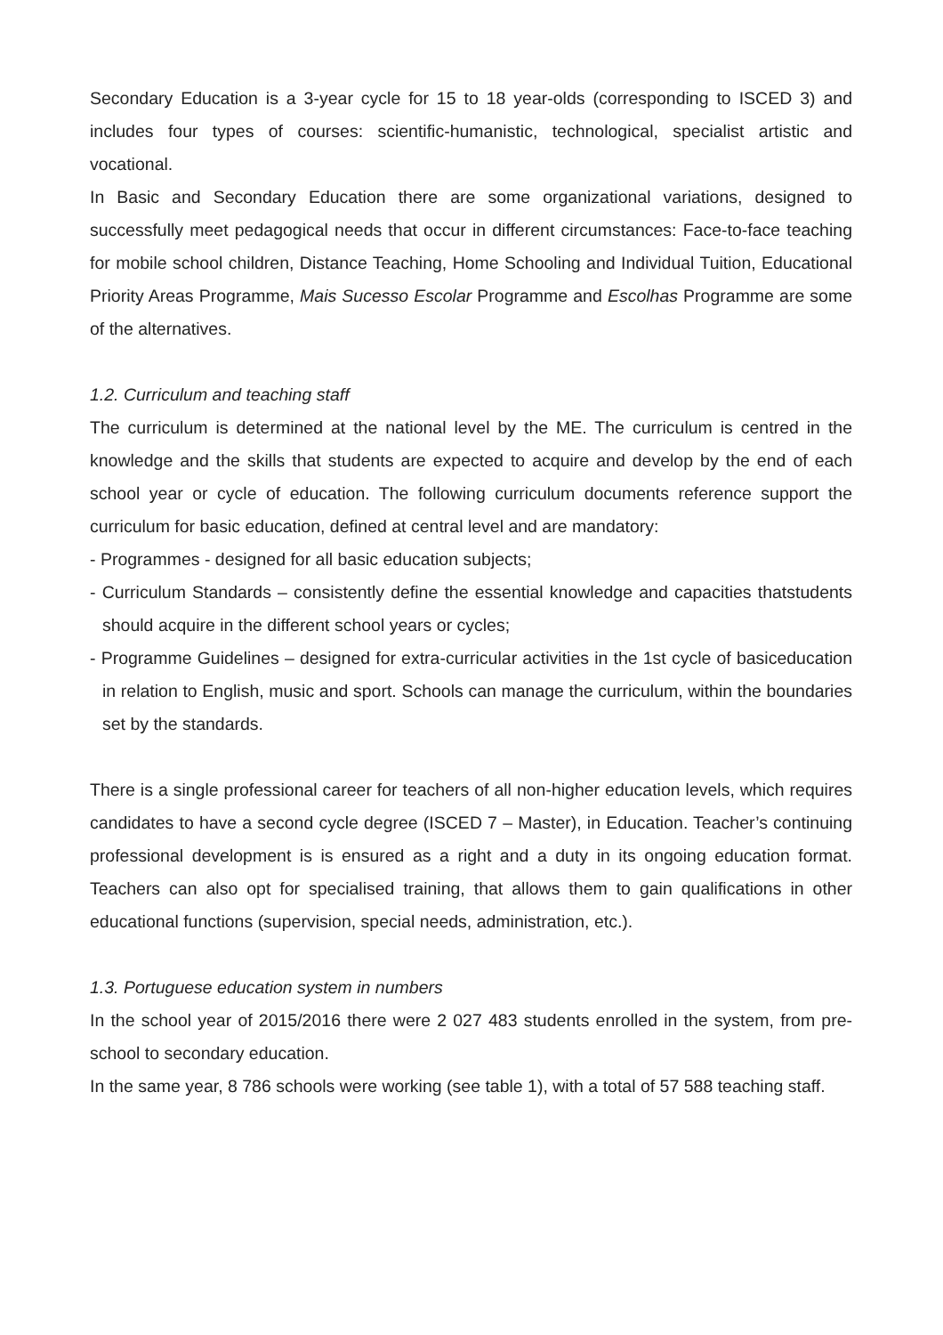Secondary Education is a 3-year cycle for 15 to 18 year-olds (corresponding to ISCED 3) and includes four types of courses: scientific-humanistic, technological, specialist artistic and vocational.
In Basic and Secondary Education there are some organizational variations, designed to successfully meet pedagogical needs that occur in different circumstances: Face-to-face teaching for mobile school children, Distance Teaching, Home Schooling and Individual Tuition, Educational Priority Areas Programme, Mais Sucesso Escolar Programme and Escolhas Programme are some of the alternatives.
1.2. Curriculum and teaching staff
The curriculum is determined at the national level by the ME. The curriculum is centred in the knowledge and the skills that students are expected to acquire and develop by the end of each school year or cycle of education. The following curriculum documents reference support the curriculum for basic education, defined at central level and are mandatory:
- Programmes - designed for all basic education subjects;
- Curriculum Standards – consistently define the essential knowledge and capacities thatstudents should acquire in the different school years or cycles;
- Programme Guidelines – designed for extra-curricular activities in the 1st cycle of basiceducation in relation to English, music and sport. Schools can manage the curriculum, within the boundaries set by the standards.
There is a single professional career for teachers of all non-higher education levels, which requires candidates to have a second cycle degree (ISCED 7 – Master), in Education. Teacher’s continuing professional development is is ensured as a right and a duty in its ongoing education format. Teachers can also opt for specialised training, that allows them to gain qualifications in other educational functions (supervision, special needs, administration, etc.).
1.3. Portuguese education system in numbers
In the school year of 2015/2016 there were 2 027 483 students enrolled in the system, from pre-school to secondary education.
In the same year, 8 786 schools were working (see table 1), with a total of 57 588 teaching staff.